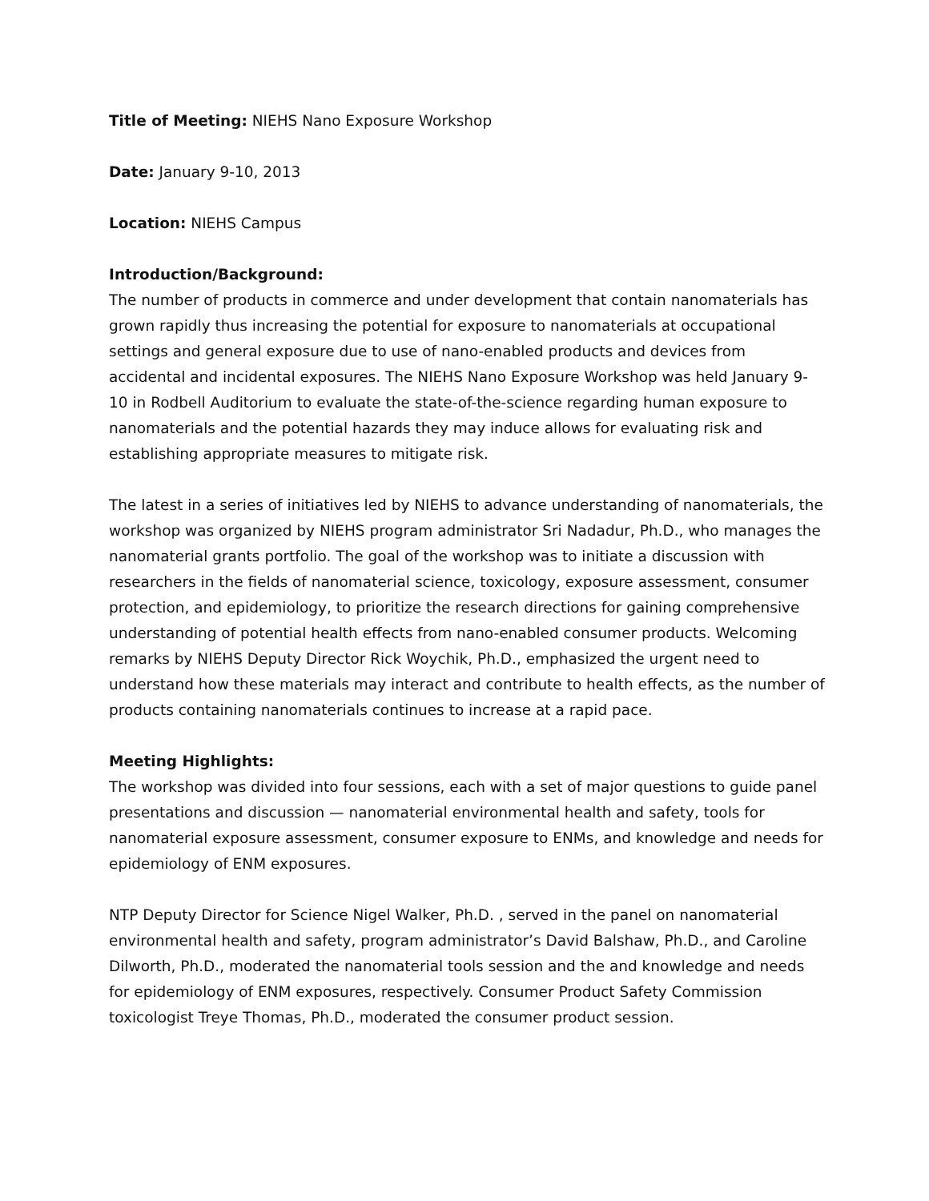Title of Meeting: NIEHS Nano Exposure Workshop
Date: January 9-10, 2013
Location: NIEHS Campus
Introduction/Background:
The number of products in commerce and under development that contain nanomaterials has grown rapidly thus increasing the potential for exposure to nanomaterials at occupational settings and general exposure due to use of nano-enabled products and devices from accidental and incidental exposures. The NIEHS Nano Exposure Workshop was held January 9-10 in Rodbell Auditorium to evaluate the state-of-the-science regarding human exposure to nanomaterials and the potential hazards they may induce allows for evaluating risk and establishing appropriate measures to mitigate risk.
The latest in a series of initiatives led by NIEHS to advance understanding of nanomaterials, the workshop was organized by NIEHS program administrator Sri Nadadur, Ph.D., who manages the nanomaterial grants portfolio. The goal of the workshop was to initiate a discussion with researchers in the fields of nanomaterial science, toxicology, exposure assessment, consumer protection, and epidemiology, to prioritize the research directions for gaining comprehensive understanding of potential health effects from nano-enabled consumer products. Welcoming remarks by NIEHS Deputy Director Rick Woychik, Ph.D., emphasized the urgent need to understand how these materials may interact and contribute to health effects, as the number of products containing nanomaterials continues to increase at a rapid pace.
Meeting Highlights:
The workshop was divided into four sessions, each with a set of major questions to guide panel presentations and discussion — nanomaterial environmental health and safety, tools for nanomaterial exposure assessment, consumer exposure to ENMs, and knowledge and needs for epidemiology of ENM exposures.
NTP Deputy Director for Science Nigel Walker, Ph.D. , served in the panel on nanomaterial environmental health and safety, program administrator’s David Balshaw, Ph.D., and Caroline Dilworth, Ph.D., moderated the nanomaterial tools session and the and knowledge and needs for epidemiology of ENM exposures, respectively. Consumer Product Safety Commission toxicologist Treye Thomas, Ph.D., moderated the consumer product session.